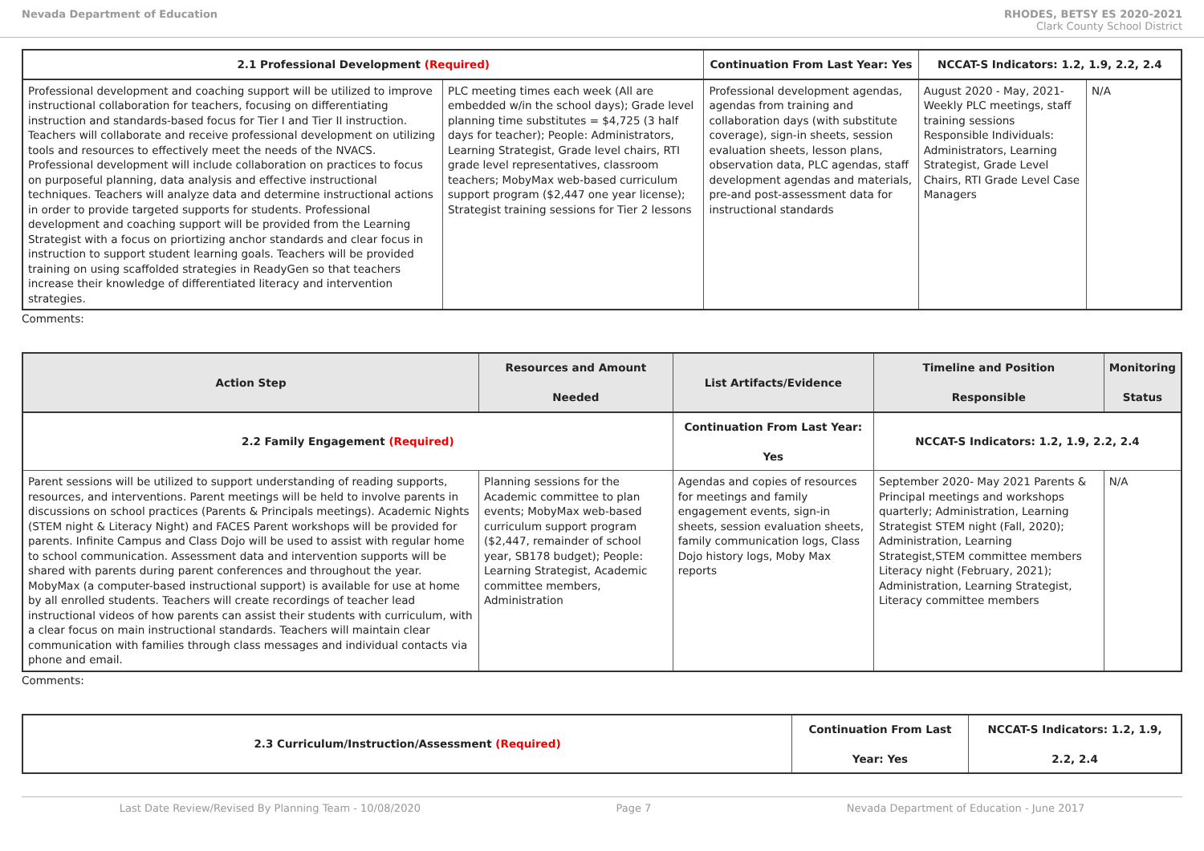Nevada Department of Education RHODES, BETSY ES 2020-2021
Clark County School District
| 2.1 Professional Development (Required) | | Continuation From Last Year: Yes | NCCAT-S Indicators: 1.2, 1.9, 2.2, 2.4 | |
| --- | --- | --- | --- | --- |
| Professional development and coaching support will be utilized to improve instructional collaboration for teachers, focusing on differentiating instruction and standards-based focus for Tier I and Tier II instruction. Teachers will collaborate and receive professional development on utilizing tools and resources to effectively meet the needs of the NVACS. Professional development will include collaboration on practices to focus on purposeful planning, data analysis and effective instructional techniques. Teachers will analyze data and determine instructional actions in order to provide targeted supports for students. Professional development and coaching support will be provided from the Learning Strategist with a focus on priortizing anchor standards and clear focus in instruction to support student learning goals. Teachers will be provided training on using scaffolded strategies in ReadyGen so that teachers increase their knowledge of differentiated literacy and intervention strategies. | PLC meeting times each week (All are embedded w/in the school days); Grade level planning time substitutes = $4,725 (3 half days for teacher); People: Administrators, Learning Strategist, Grade level chairs, RTI grade level representatives, classroom teachers; MobyMax web-based curriculum support program ($2,447 one year license); Strategist training sessions for Tier 2 lessons | Professional development agendas, agendas from training and collaboration days (with substitute coverage), sign-in sheets, session evaluation sheets, lesson plans, observation data, PLC agendas, staff development agendas and materials, pre-and post-assessment data for instructional standards | August 2020 - May, 2021- Weekly PLC meetings, staff training sessions Responsible Individuals: Administrators, Learning Strategist, Grade Level Chairs, RTI Grade Level Case Managers | N/A |
Comments:
| Action Step | Resources and Amount Needed | List Artifacts/Evidence | Timeline and Position Responsible | Monitoring Status |
| --- | --- | --- | --- | --- |
| 2.2 Family Engagement (Required) | | Continuation From Last Year: Yes | NCCAT-S Indicators: 1.2, 1.9, 2.2, 2.4 | |
| Parent sessions will be utilized to support understanding of reading supports, resources, and interventions. Parent meetings will be held to involve parents in discussions on school practices (Parents & Principals meetings). Academic Nights (STEM night & Literacy Night) and FACES Parent workshops will be provided for parents. Infinite Campus and Class Dojo will be used to assist with regular home to school communication. Assessment data and intervention supports will be shared with parents during parent conferences and throughout the year. MobyMax (a computer-based instructional support) is available for use at home by all enrolled students. Teachers will create recordings of teacher lead instructional videos of how parents can assist their students with curriculum, with a clear focus on main instructional standards. Teachers will maintain clear communication with families through class messages and individual contacts via phone and email. | Planning sessions for the Academic committee to plan events; MobyMax web-based curriculum support program ($2,447, remainder of school year, SB178 budget); People: Learning Strategist, Academic committee members, Administration | Agendas and copies of resources for meetings and family engagement events, sign-in sheets, session evaluation sheets, family communication logs, Class Dojo history logs, Moby Max reports | September 2020- May 2021 Parents & Principal meetings and workshops quarterly; Administration, Learning Strategist STEM night (Fall, 2020); Administration, Learning Strategist,STEM committee members Literacy night (February, 2021); Administration, Learning Strategist, Literacy committee members | N/A |
Comments:
| 2.3 Curriculum/Instruction/Assessment (Required) | Continuation From Last Year: Yes | NCCAT-S Indicators: 1.2, 1.9, 2.2, 2.4 |
| --- | --- | --- |
Last Date Review/Revised By Planning Team - 10/08/2020 Page 7 Nevada Department of Education - June 2017